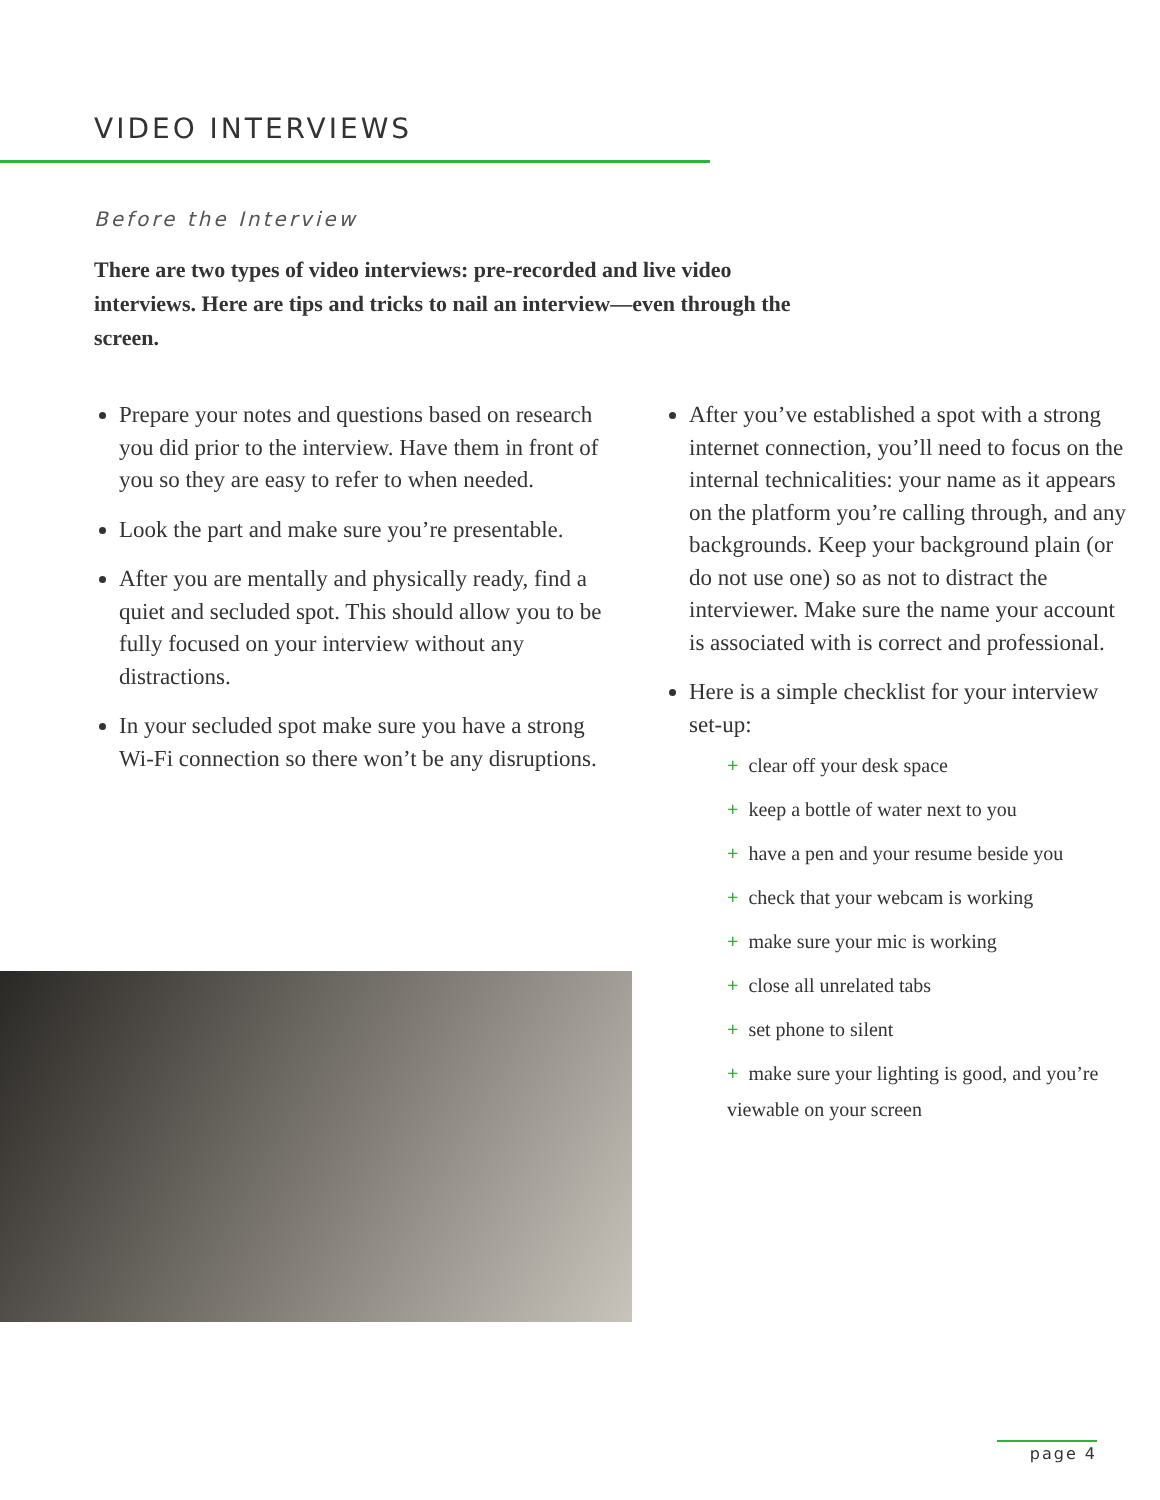VIDEO INTERVIEWS
Before the Interview
There are two types of video interviews: pre-recorded and live video interviews. Here are tips and tricks to nail an interview—even through the screen.
Prepare your notes and questions based on research you did prior to the interview. Have them in front of you so they are easy to refer to when needed.
Look the part and make sure you’re presentable.
After you are mentally and physically ready, find a quiet and secluded spot. This should allow you to be fully focused on your interview without any distractions.
In your secluded spot make sure you have a strong Wi-Fi connection so there won’t be any disruptions.
After you’ve established a spot with a strong internet connection, you’ll need to focus on the internal technicalities: your name as it appears on the platform you’re calling through, and any backgrounds. Keep your background plain (or do not use one) so as not to distract the interviewer. Make sure the name your account is associated with is correct and professional.
Here is a simple checklist for your interview set-up:
+ clear off your desk space
+ keep a bottle of water next to you
+ have a pen and your resume beside you
+ check that your webcam is working
+ make sure your mic is working
+ close all unrelated tabs
+ set phone to silent
+ make sure your lighting is good, and you’re viewable on your screen
page 4